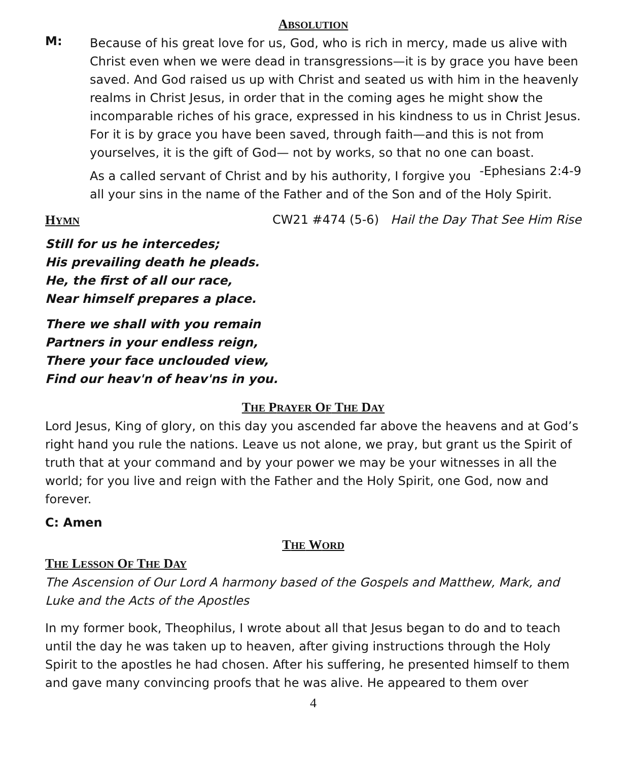ABSOLUTION
M:
Because of his great love for us, God, who is rich in mercy, made us alive with Christ even when we were dead in transgressions—it is by grace you have been saved. And God raised us up with Christ and seated us with him in the heavenly realms in Christ Jesus, in order that in the coming ages he might show the incomparable riches of his grace, expressed in his kindness to us in Christ Jesus. For it is by grace you have been saved, through faith—and this is not from yourselves, it is the gift of God— not by works, so that no one can boast. -Ephesians 2:4-9
As a called servant of Christ and by his authority, I forgive you all your sins in the name of the Father and of the Son and of the Holy Spirit.
HYMN CW21 #474 (5-6) Hail the Day That See Him Rise
Still for us he intercedes;
His prevailing death he pleads.
He, the first of all our race,
Near himself prepares a place.
There we shall with you remain
Partners in your endless reign,
There your face unclouded view,
Find our heav'n of heav'ns in you.
THE PRAYER OF THE DAY
Lord Jesus, King of glory, on this day you ascended far above the heavens and at God’s right hand you rule the nations. Leave us not alone, we pray, but grant us the Spirit of truth that at your command and by your power we may be your witnesses in all the world; for you live and reign with the Father and the Holy Spirit, one God, now and forever.
C: Amen
THE WORD
THE LESSON OF THE DAY
The Ascension of Our Lord A harmony based of the Gospels and Matthew, Mark, and Luke and the Acts of the Apostles
In my former book, Theophilus, I wrote about all that Jesus began to do and to teach until the day he was taken up to heaven, after giving instructions through the Holy Spirit to the apostles he had chosen. After his suffering, he presented himself to them and gave many convincing proofs that he was alive. He appeared to them over
4